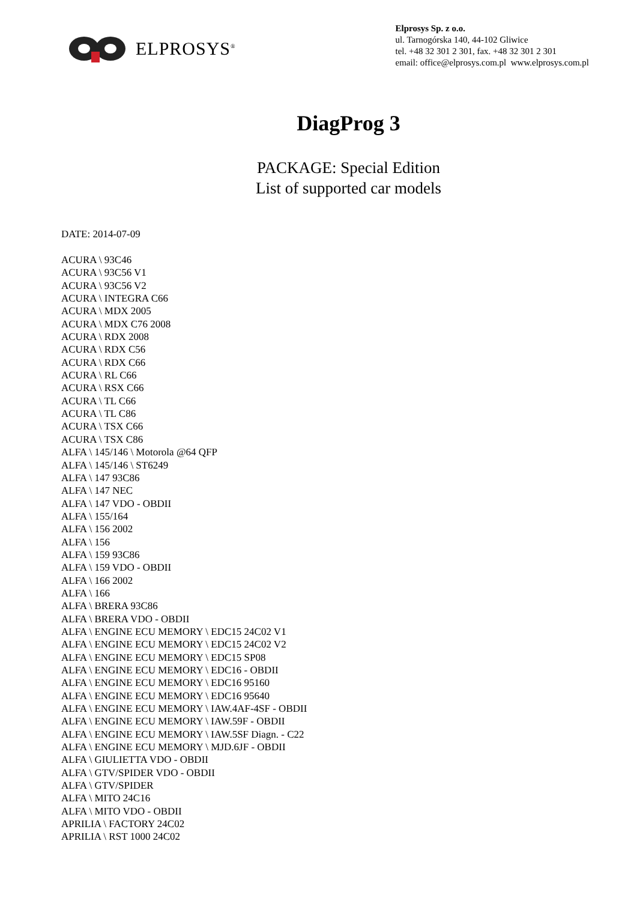ELPROSYS<sup>®</sup>
Elprosys Sp. z o.o.
ul. Tarnogórska 140, 44-102 Gliwice
tel. +48 32 301 2 301, fax. +48 32 301 2 301
email: office@elprosys.com.pl www.elprosys.com.pl
DiagProg 3
PACKAGE: Special Edition
List of supported car models
DATE: 2014-07-09
ACURA \ 93C46
ACURA \ 93C56 V1
ACURA \ 93C56 V2
ACURA \ INTEGRA C66
ACURA \ MDX 2005
ACURA \ MDX C76 2008
ACURA \ RDX 2008
ACURA \ RDX C56
ACURA \ RDX C66
ACURA \ RL C66
ACURA \ RSX C66
ACURA \ TL C66
ACURA \ TL C86
ACURA \ TSX C66
ACURA \ TSX C86
ALFA \ 145/146 \ Motorola @64 QFP
ALFA \ 145/146 \ ST6249
ALFA \ 147 93C86
ALFA \ 147 NEC
ALFA \ 147 VDO - OBDII
ALFA \ 155/164
ALFA \ 156 2002
ALFA \ 156
ALFA \ 159 93C86
ALFA \ 159 VDO - OBDII
ALFA \ 166 2002
ALFA \ 166
ALFA \ BRERA 93C86
ALFA \ BRERA VDO - OBDII
ALFA \ ENGINE ECU MEMORY \ EDC15 24C02 V1
ALFA \ ENGINE ECU MEMORY \ EDC15 24C02 V2
ALFA \ ENGINE ECU MEMORY \ EDC15 SP08
ALFA \ ENGINE ECU MEMORY \ EDC16 - OBDII
ALFA \ ENGINE ECU MEMORY \ EDC16 95160
ALFA \ ENGINE ECU MEMORY \ EDC16 95640
ALFA \ ENGINE ECU MEMORY \ IAW.4AF-4SF - OBDII
ALFA \ ENGINE ECU MEMORY \ IAW.59F - OBDII
ALFA \ ENGINE ECU MEMORY \ IAW.5SF Diagn. - C22
ALFA \ ENGINE ECU MEMORY \ MJD.6JF - OBDII
ALFA \ GIULIETTA VDO - OBDII
ALFA \ GTV/SPIDER VDO - OBDII
ALFA \ GTV/SPIDER
ALFA \ MITO 24C16
ALFA \ MITO VDO - OBDII
APRILIA \ FACTORY 24C02
APRILIA \ RST 1000 24C02